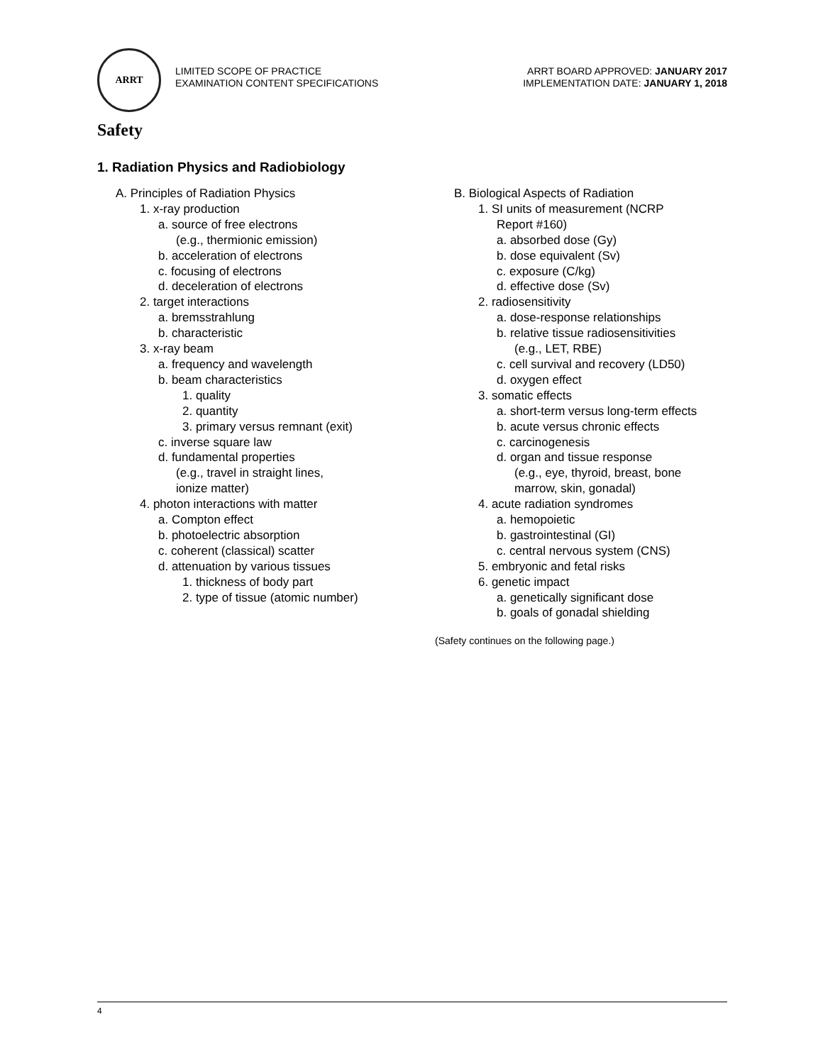ARRT
LIMITED SCOPE OF PRACTICE
EXAMINATION CONTENT SPECIFICATIONS
ARRT BOARD APPROVED: JANUARY 2017
IMPLEMENTATION DATE: JANUARY 1, 2018
Safety
1. Radiation Physics and Radiobiology
A. Principles of Radiation Physics
1. x-ray production
a. source of free electrons
(e.g., thermionic emission)
b. acceleration of electrons
c. focusing of electrons
d. deceleration of electrons
2. target interactions
a. bremsstrahlung
b. characteristic
3. x-ray beam
a. frequency and wavelength
b. beam characteristics
1. quality
2. quantity
3. primary versus remnant (exit)
c. inverse square law
d. fundamental properties
(e.g., travel in straight lines,
ionize matter)
4. photon interactions with matter
a. Compton effect
b. photoelectric absorption
c. coherent (classical) scatter
d. attenuation by various tissues
1. thickness of body part
2. type of tissue (atomic number)
B. Biological Aspects of Radiation
1. SI units of measurement (NCRP
Report #160)
a. absorbed dose (Gy)
b. dose equivalent (Sv)
c. exposure (C/kg)
d. effective dose (Sv)
2. radiosensitivity
a. dose-response relationships
b. relative tissue radiosensitivities
(e.g., LET, RBE)
c. cell survival and recovery (LD50)
d. oxygen effect
3. somatic effects
a. short-term versus long-term effects
b. acute versus chronic effects
c. carcinogenesis
d. organ and tissue response
(e.g., eye, thyroid, breast, bone
marrow, skin, gonadal)
4. acute radiation syndromes
a. hemopoietic
b. gastrointestinal (GI)
c. central nervous system (CNS)
5. embryonic and fetal risks
6. genetic impact
a. genetically significant dose
b. goals of gonadal shielding
(Safety continues on the following page.)
4